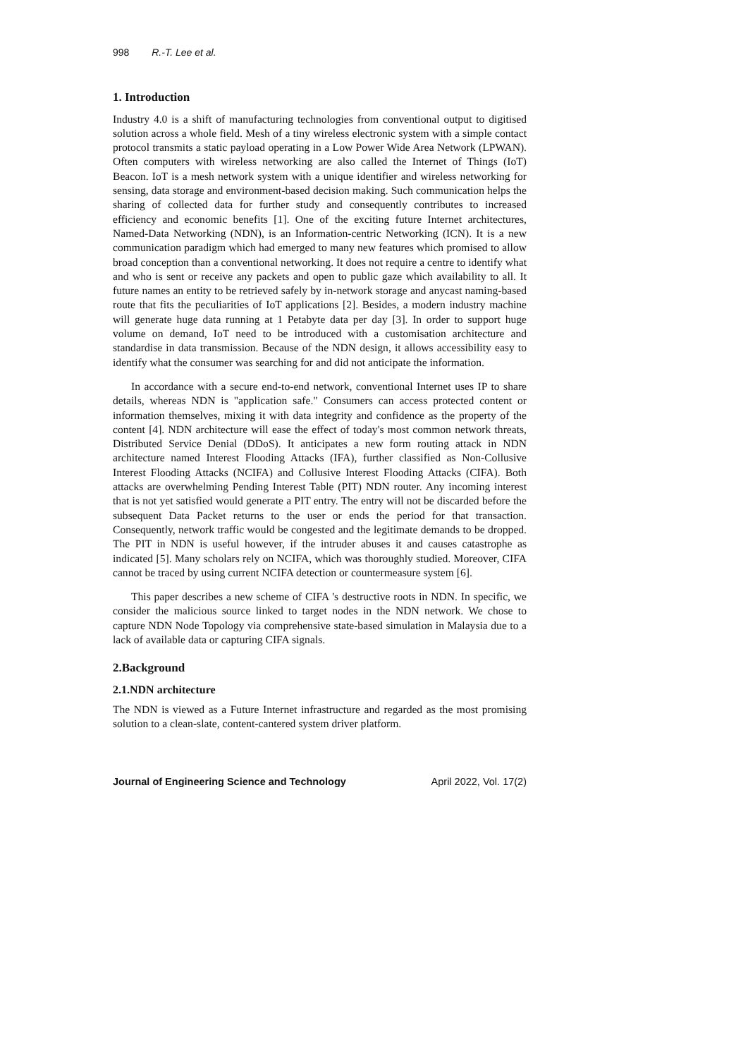998 R.-T. Lee et al.
1. Introduction
Industry 4.0 is a shift of manufacturing technologies from conventional output to digitised solution across a whole field. Mesh of a tiny wireless electronic system with a simple contact protocol transmits a static payload operating in a Low Power Wide Area Network (LPWAN). Often computers with wireless networking are also called the Internet of Things (IoT) Beacon. IoT is a mesh network system with a unique identifier and wireless networking for sensing, data storage and environment-based decision making. Such communication helps the sharing of collected data for further study and consequently contributes to increased efficiency and economic benefits [1]. One of the exciting future Internet architectures, Named-Data Networking (NDN), is an Information-centric Networking (ICN). It is a new communication paradigm which had emerged to many new features which promised to allow broad conception than a conventional networking. It does not require a centre to identify what and who is sent or receive any packets and open to public gaze which availability to all. It future names an entity to be retrieved safely by in-network storage and anycast naming-based route that fits the peculiarities of IoT applications [2]. Besides, a modern industry machine will generate huge data running at 1 Petabyte data per day [3]. In order to support huge volume on demand, IoT need to be introduced with a customisation architecture and standardise in data transmission. Because of the NDN design, it allows accessibility easy to identify what the consumer was searching for and did not anticipate the information.
In accordance with a secure end-to-end network, conventional Internet uses IP to share details, whereas NDN is "application safe." Consumers can access protected content or information themselves, mixing it with data integrity and confidence as the property of the content [4]. NDN architecture will ease the effect of today's most common network threats, Distributed Service Denial (DDoS). It anticipates a new form routing attack in NDN architecture named Interest Flooding Attacks (IFA), further classified as Non-Collusive Interest Flooding Attacks (NCIFA) and Collusive Interest Flooding Attacks (CIFA). Both attacks are overwhelming Pending Interest Table (PIT) NDN router. Any incoming interest that is not yet satisfied would generate a PIT entry. The entry will not be discarded before the subsequent Data Packet returns to the user or ends the period for that transaction. Consequently, network traffic would be congested and the legitimate demands to be dropped. The PIT in NDN is useful however, if the intruder abuses it and causes catastrophe as indicated [5]. Many scholars rely on NCIFA, which was thoroughly studied. Moreover, CIFA cannot be traced by using current NCIFA detection or countermeasure system [6].
This paper describes a new scheme of CIFA 's destructive roots in NDN. In specific, we consider the malicious source linked to target nodes in the NDN network. We chose to capture NDN Node Topology via comprehensive state-based simulation in Malaysia due to a lack of available data or capturing CIFA signals.
2.Background
2.1.NDN architecture
The NDN is viewed as a Future Internet infrastructure and regarded as the most promising solution to a clean-slate, content-cantered system driver platform.
Journal of Engineering Science and Technology April 2022, Vol. 17(2)